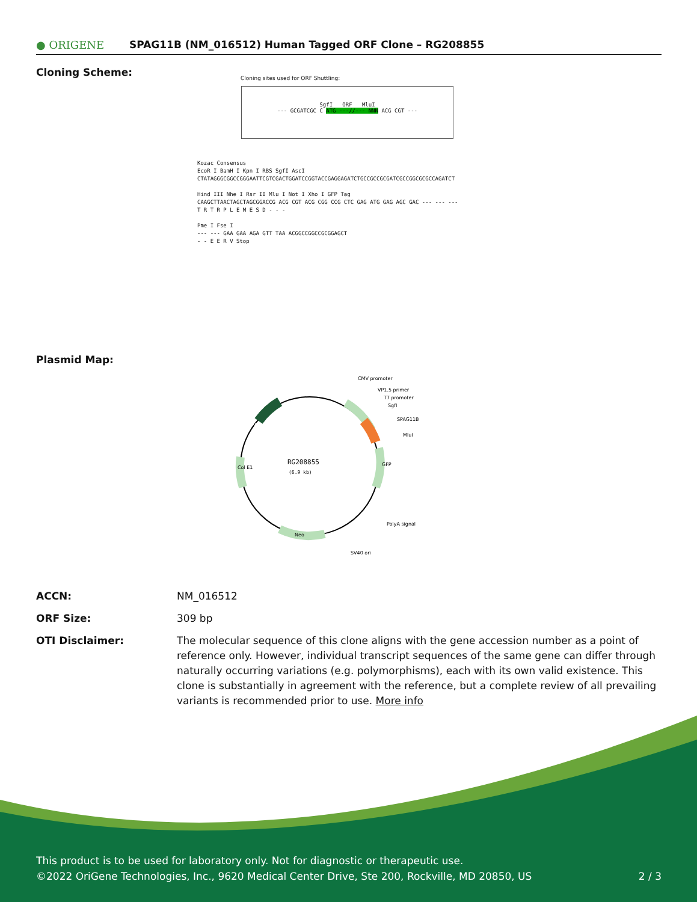● ORIGENE
SPAG11B (NM_016512) Human Tagged ORF Clone – RG208855
Cloning Scheme:
Cloning sites used for ORF Shuttling:
SgfI ORF MluI
--- GCGATCGC C ATG ---//--- NNN ACG CGT ---
Kozac Consensus
EcoR I BamH I Kpn I RBS SgfI AscI
CTATAGGGCGGCCGGGAATTCGTCGACTGGATCCGGTACCGAGGAGATCTGCCGCCGCGATCGCCGGCGCGCCAGATCT
Hind III Nhe I Rsr II Mlu I Not I Xho I GFP Tag
CAAGCTTAACTAGCTAGCGGACCG ACG CGT ACG CGG CCG CTC GAG ATG GAG AGC GAC --- --- ---
T R T R P L E M E S D - - -
Pme I Fse I
--- --- GAA GAA AGA GTT TAA ACGGCCGGCCGCGGAGCT
- - E E R V Stop
Plasmid Map:
RG208855
(6.9 kb)
CMV promoter
VP1.5 primer
T7 promoter
SgfI
SPAG11B
MluI
GFP
PolyA signal
SV40 ori
Neo
Col E1
Amp
| ACCN: | NM_016512 |
| ORF Size: | 309 bp |
| OTI Disclaimer: | The molecular sequence of this clone aligns with the gene accession number as a point of reference only. However, individual transcript sequences of the same gene can differ through naturally occurring variations (e.g. polymorphisms), each with its own valid existence. This clone is substantially in agreement with the reference, but a complete review of all prevailing variants is recommended prior to use. More info |
This product is to be used for laboratory only. Not for diagnostic or therapeutic use.
©2022 OriGene Technologies, Inc., 9620 Medical Center Drive, Ste 200, Rockville, MD 20850, US 2 / 3